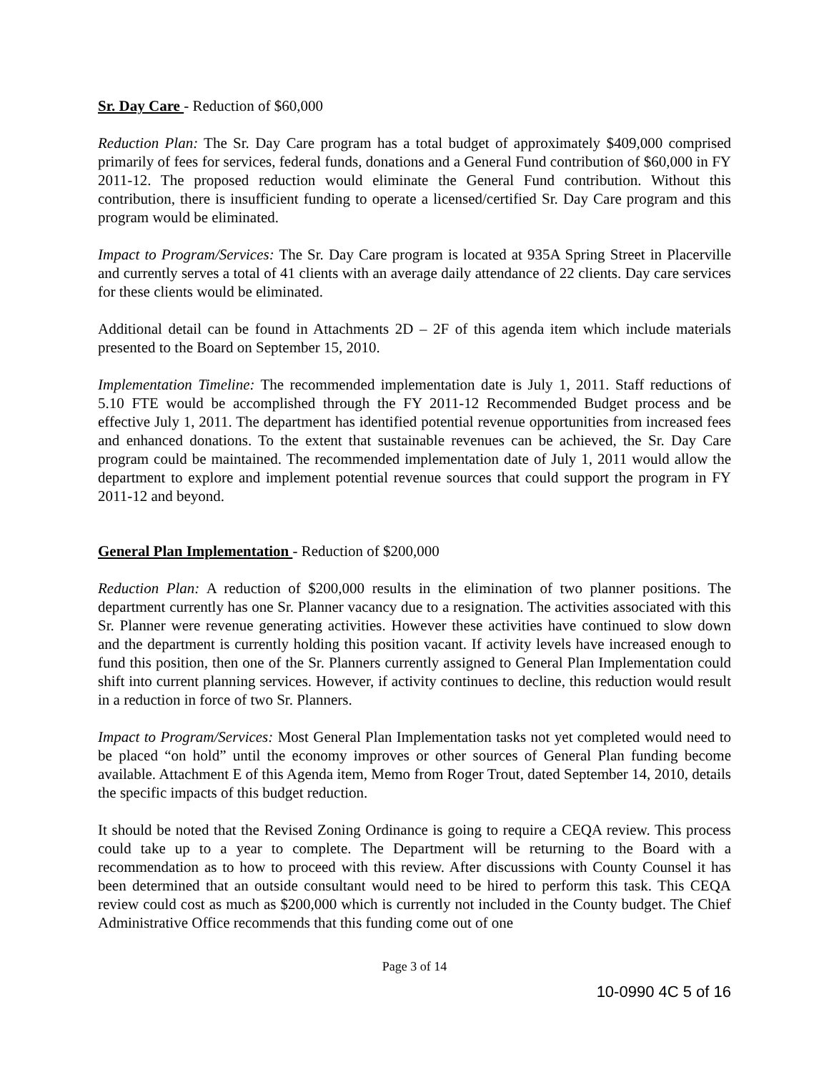Sr. Day Care - Reduction of $60,000
Reduction Plan: The Sr. Day Care program has a total budget of approximately $409,000 comprised primarily of fees for services, federal funds, donations and a General Fund contribution of $60,000 in FY 2011-12. The proposed reduction would eliminate the General Fund contribution. Without this contribution, there is insufficient funding to operate a licensed/certified Sr. Day Care program and this program would be eliminated.
Impact to Program/Services: The Sr. Day Care program is located at 935A Spring Street in Placerville and currently serves a total of 41 clients with an average daily attendance of 22 clients. Day care services for these clients would be eliminated.
Additional detail can be found in Attachments 2D – 2F of this agenda item which include materials presented to the Board on September 15, 2010.
Implementation Timeline: The recommended implementation date is July 1, 2011. Staff reductions of 5.10 FTE would be accomplished through the FY 2011-12 Recommended Budget process and be effective July 1, 2011. The department has identified potential revenue opportunities from increased fees and enhanced donations. To the extent that sustainable revenues can be achieved, the Sr. Day Care program could be maintained. The recommended implementation date of July 1, 2011 would allow the department to explore and implement potential revenue sources that could support the program in FY 2011-12 and beyond.
General Plan Implementation - Reduction of $200,000
Reduction Plan: A reduction of $200,000 results in the elimination of two planner positions. The department currently has one Sr. Planner vacancy due to a resignation. The activities associated with this Sr. Planner were revenue generating activities. However these activities have continued to slow down and the department is currently holding this position vacant. If activity levels have increased enough to fund this position, then one of the Sr. Planners currently assigned to General Plan Implementation could shift into current planning services. However, if activity continues to decline, this reduction would result in a reduction in force of two Sr. Planners.
Impact to Program/Services: Most General Plan Implementation tasks not yet completed would need to be placed “on hold” until the economy improves or other sources of General Plan funding become available. Attachment E of this Agenda item, Memo from Roger Trout, dated September 14, 2010, details the specific impacts of this budget reduction.
It should be noted that the Revised Zoning Ordinance is going to require a CEQA review. This process could take up to a year to complete. The Department will be returning to the Board with a recommendation as to how to proceed with this review. After discussions with County Counsel it has been determined that an outside consultant would need to be hired to perform this task. This CEQA review could cost as much as $200,000 which is currently not included in the County budget. The Chief Administrative Office recommends that this funding come out of one
Page 3 of 14
10-0990 4C 5 of 16